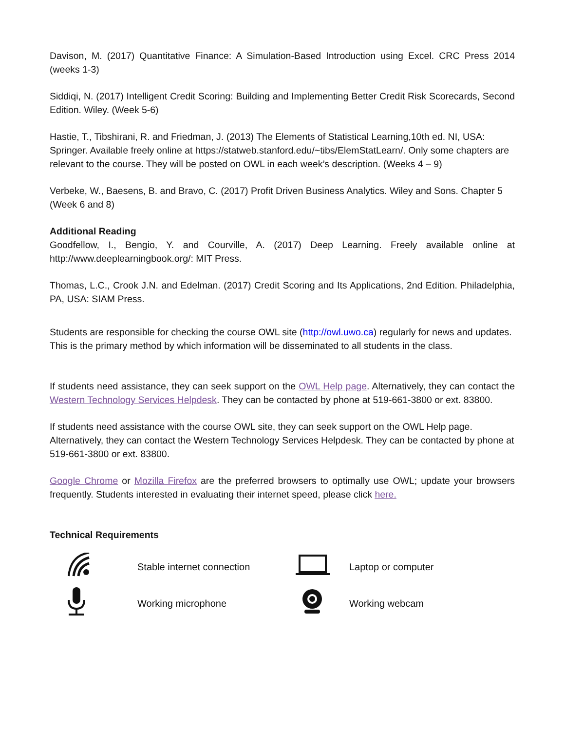Davison, M. (2017) Quantitative Finance: A Simulation-Based Introduction using Excel. CRC Press 2014 (weeks 1-3)
Siddiqi, N. (2017) Intelligent Credit Scoring: Building and Implementing Better Credit Risk Scorecards, Second Edition. Wiley. (Week 5-6)
Hastie, T., Tibshirani, R. and Friedman, J. (2013) The Elements of Statistical Learning,10th ed. NI, USA: Springer. Available freely online at https://statweb.stanford.edu/~tibs/ElemStatLearn/. Only some chapters are relevant to the course. They will be posted on OWL in each week’s description. (Weeks 4 – 9)
Verbeke, W., Baesens, B. and Bravo, C. (2017) Profit Driven Business Analytics. Wiley and Sons. Chapter 5 (Week 6 and 8)
Additional Reading
Goodfellow, I., Bengio, Y. and Courville, A. (2017) Deep Learning. Freely available online at http://www.deeplearningbook.org/: MIT Press.
Thomas, L.C., Crook J.N. and Edelman. (2017) Credit Scoring and Its Applications, 2nd Edition. Philadelphia, PA, USA: SIAM Press.
Students are responsible for checking the course OWL site (http://owl.uwo.ca) regularly for news and updates. This is the primary method by which information will be disseminated to all students in the class.
If students need assistance, they can seek support on the OWL Help page. Alternatively, they can contact the Western Technology Services Helpdesk. They can be contacted by phone at 519-661-3800 or ext. 83800.
If students need assistance with the course OWL site, they can seek support on the OWL Help page. Alternatively, they can contact the Western Technology Services Helpdesk. They can be contacted by phone at 519-661-3800 or ext. 83800.
Google Chrome or Mozilla Firefox are the preferred browsers to optimally use OWL; update your browsers frequently. Students interested in evaluating their internet speed, please click here.
Technical Requirements
| | Stable internet connection | | Laptop or computer |
| | Working microphone | | Working webcam |